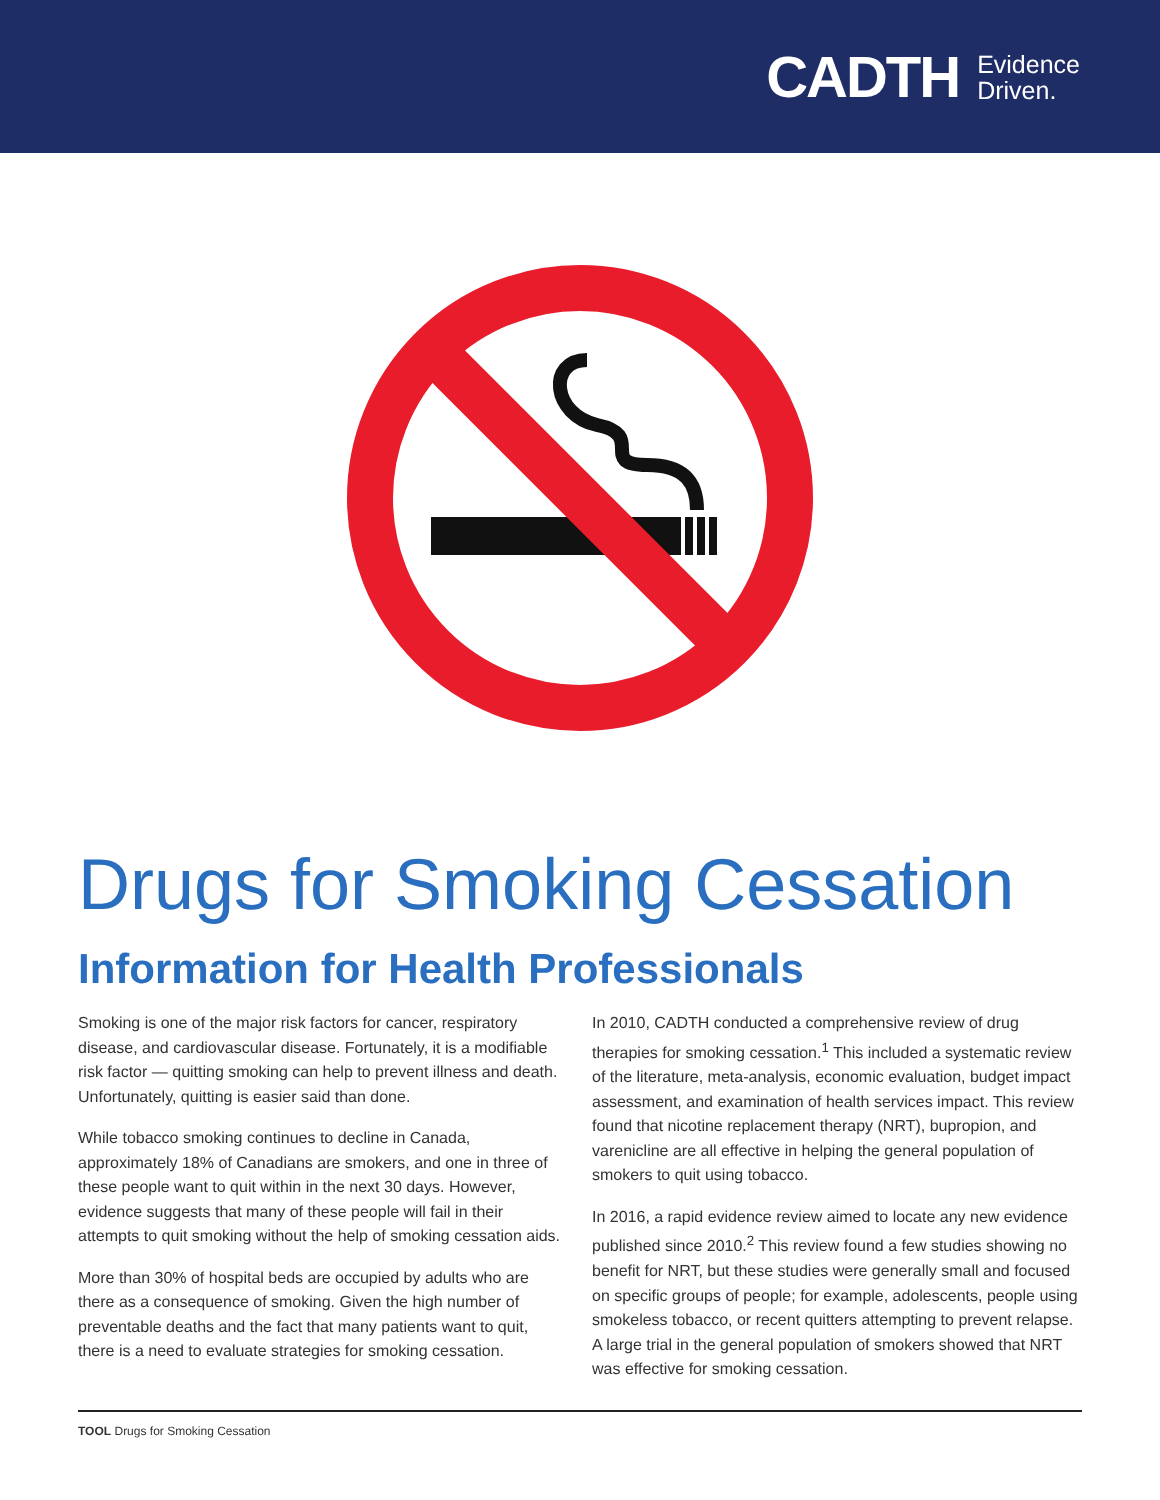CADTH Evidence
Driven.
Drugs for Smoking Cessation
Information for Health Professionals
Smoking is one of the major risk factors for cancer, respiratory disease, and cardiovascular disease. Fortunately, it is a modifiable risk factor — quitting smoking can help to prevent illness and death. Unfortunately, quitting is easier said than done.
While tobacco smoking continues to decline in Canada, approximately 18% of Canadians are smokers, and one in three of these people want to quit within in the next 30 days. However, evidence suggests that many of these people will fail in their attempts to quit smoking without the help of smoking cessation aids.
More than 30% of hospital beds are occupied by adults who are there as a consequence of smoking. Given the high number of preventable deaths and the fact that many patients want to quit, there is a need to evaluate strategies for smoking cessation.
In 2010, CADTH conducted a comprehensive review of drug therapies for smoking cessation.<sup>1</sup> This included a systematic review of the literature, meta-analysis, economic evaluation, budget impact assessment, and examination of health services impact. This review found that nicotine replacement therapy (NRT), bupropion, and varenicline are all effective in helping the general population of smokers to quit using tobacco.
In 2016, a rapid evidence review aimed to locate any new evidence published since 2010.<sup>2</sup> This review found a few studies showing no benefit for NRT, but these studies were generally small and focused on specific groups of people; for example, adolescents, people using smokeless tobacco, or recent quitters attempting to prevent relapse. A large trial in the general population of smokers showed that NRT was effective for smoking cessation.
TOOL Drugs for Smoking Cessation